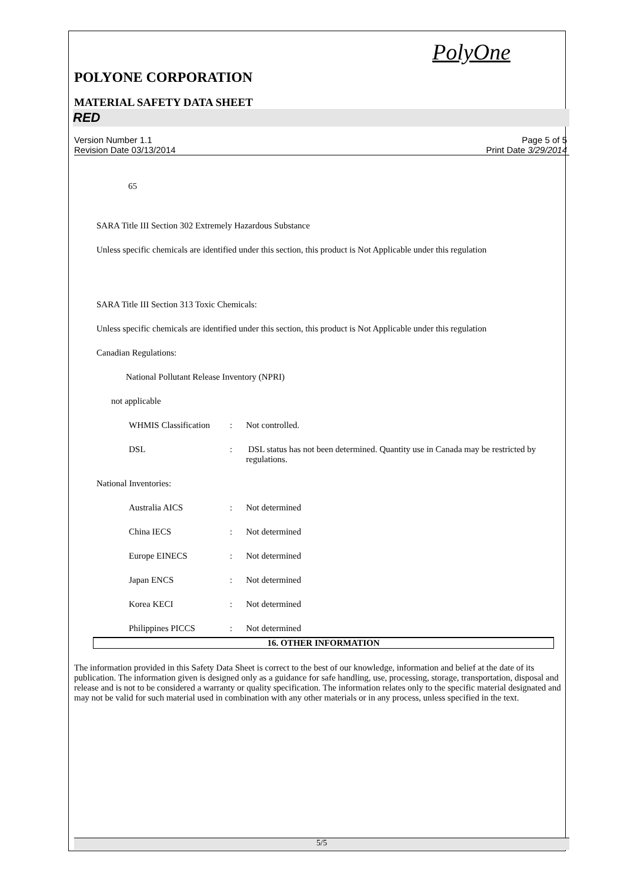PolyOne
POLYONE CORPORATION
MATERIAL SAFETY DATA SHEET
RED
Version Number 1.1
Revision Date 03/13/2014
Page 5 of 5
Print Date 3/29/2014
65
SARA Title III Section 302 Extremely Hazardous Substance
Unless specific chemicals are identified under this section, this product is Not Applicable under this regulation
SARA Title III Section 313 Toxic Chemicals:
Unless specific chemicals are identified under this section, this product is Not Applicable under this regulation
Canadian Regulations:
National Pollutant Release Inventory (NPRI)
not applicable
WHMIS Classification: Not controlled.
DSL: DSL status has not been determined. Quantity use in Canada may be restricted by regulations.
National Inventories:
Australia AICS: Not determined
China IECS: Not determined
Europe EINECS: Not determined
Japan ENCS: Not determined
Korea KECI: Not determined
Philippines PICCS: Not determined
16. OTHER INFORMATION
The information provided in this Safety Data Sheet is correct to the best of our knowledge, information and belief at the date of its publication. The information given is designed only as a guidance for safe handling, use, processing, storage, transportation, disposal and release and is not to be considered a warranty or quality specification. The information relates only to the specific material designated and may not be valid for such material used in combination with any other materials or in any process, unless specified in the text.
5/5